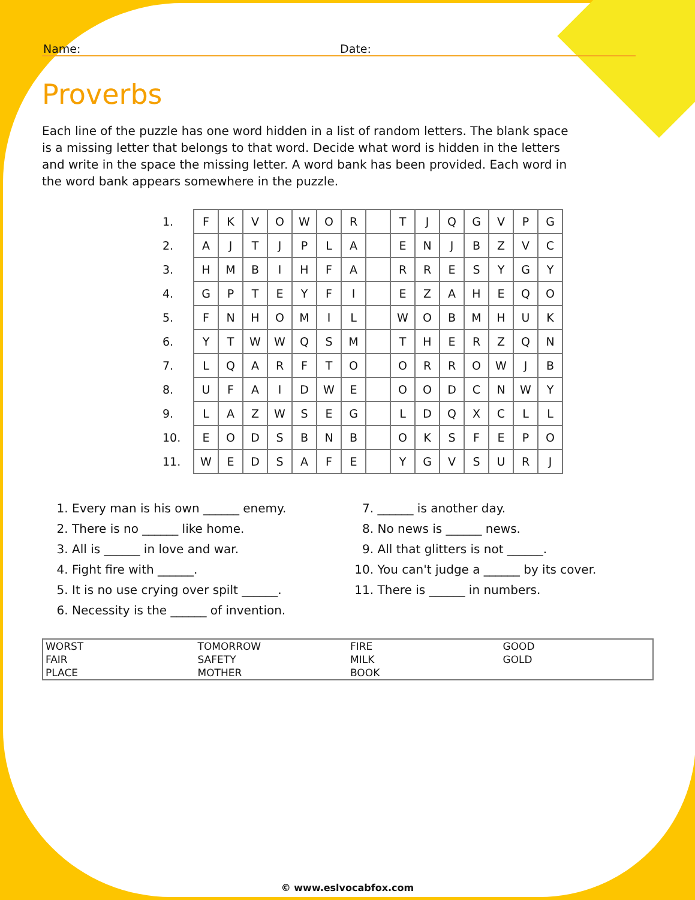Name: Date:
Proverbs
Each line of the puzzle has one word hidden in a list of random letters. The blank space is a missing letter that belongs to that word. Decide what word is hidden in the letters and write in the space the missing letter. A word bank has been provided. Each word in the word bank appears somewhere in the puzzle.
| 1. | F | K | V | O | W | O | R | | T | J | Q | G | V | P | G |
| 2. | A | J | T | J | P | L | A | | E | N | J | B | Z | V | C |
| 3. | H | M | B | I | H | F | A | | R | R | E | S | Y | G | Y |
| 4. | G | P | T | E | Y | F | I | | E | Z | A | H | E | Q | O |
| 5. | F | N | H | O | M | I | L | | W | O | B | M | H | U | K |
| 6. | Y | T | W | W | Q | S | M | | T | H | E | R | Z | Q | N |
| 7. | L | Q | A | R | F | T | O | | O | R | R | O | W | J | B |
| 8. | U | F | A | I | D | W | E | | O | O | D | C | N | W | Y |
| 9. | L | A | Z | W | S | E | G | | L | D | Q | X | C | L | L |
| 10. | E | O | D | S | B | N | B | | O | K | S | F | E | P | O |
| 11. | W | E | D | S | A | F | E | | Y | G | V | S | U | R | J |
1. Every man is his own ______ enemy.
2. There is no ______ like home.
3. All is ______ in love and war.
4. Fight fire with ______.
5. It is no use crying over spilt ______.
6. Necessity is the ______ of invention.
7. ______ is another day.
8. No news is ______ news.
9. All that glitters is not ______.
10. You can't judge a ______ by its cover.
11. There is ______ in numbers.
| WORST | TOMORROW | FIRE | GOOD |
| FAIR | SAFETY | MILK | GOLD |
| PLACE | MOTHER | BOOK | |
© www.eslvocabfox.com